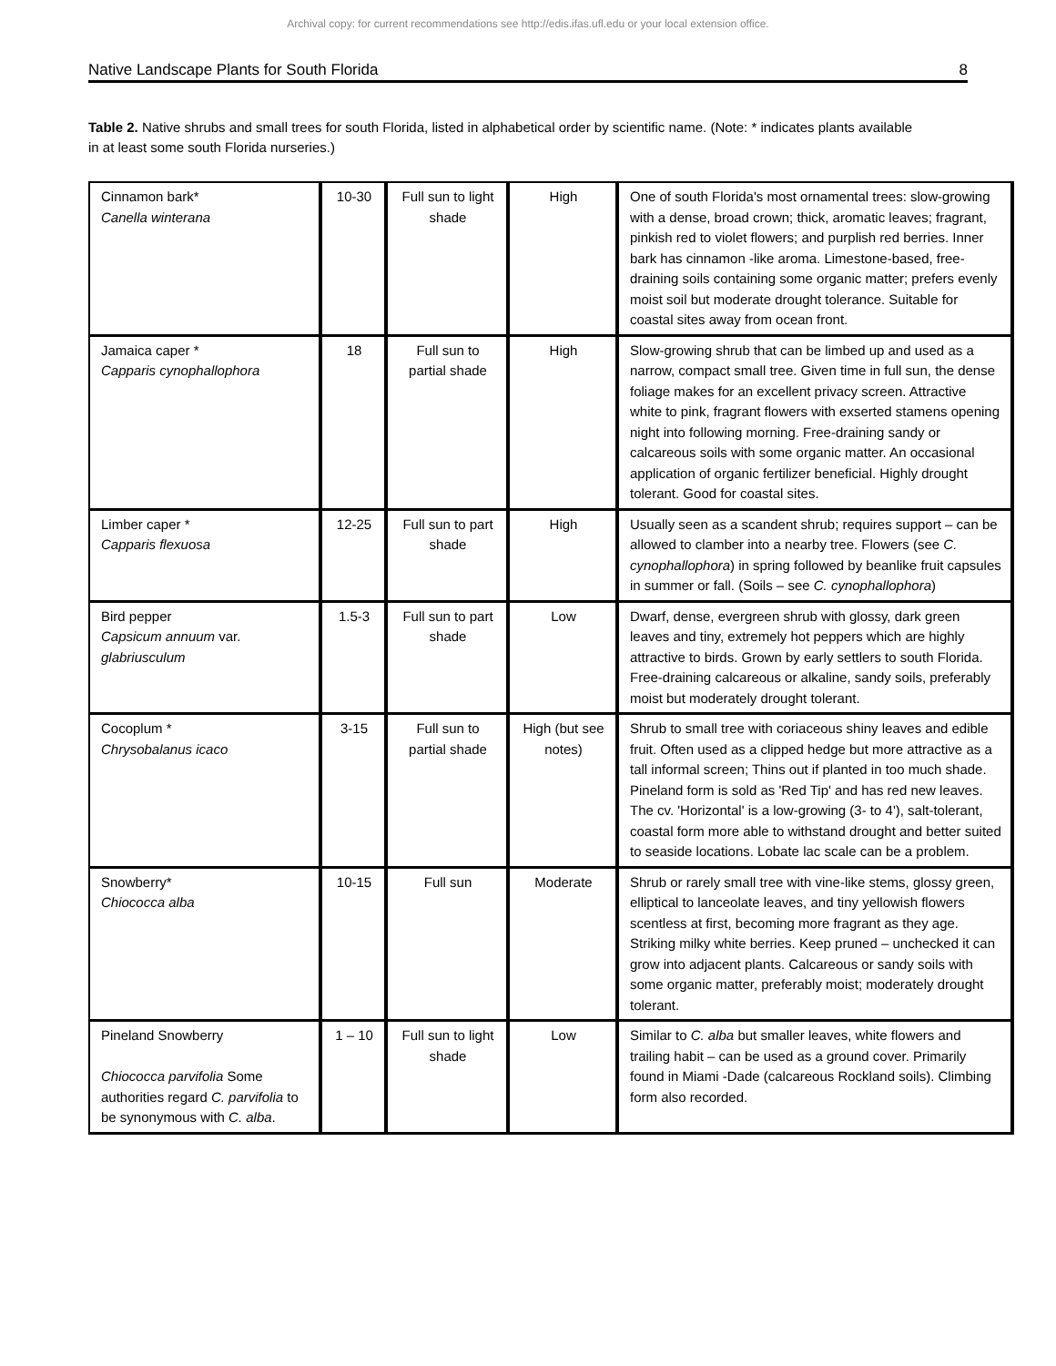Archival copy: for current recommendations see http://edis.ifas.ufl.edu or your local extension office.
Native Landscape Plants for South Florida 8
Table 2. Native shrubs and small trees for south Florida, listed in alphabetical order by scientific name. (Note: * indicates plants available in at least some south Florida nurseries.)
| Cinnamon bark* Canella winterana | 10-30 | Full sun to light shade | High | One of south Florida's most ornamental trees: slow-growing with a dense, broad crown; thick, aromatic leaves; fragrant, pinkish red to violet flowers; and purplish red berries. Inner bark has cinnamon -like aroma. Limestone-based, free-draining soils containing some organic matter; prefers evenly moist soil but moderate drought tolerance. Suitable for coastal sites away from ocean front. |
| Jamaica caper * Capparis cynophallophora | 18 | Full sun to partial shade | High | Slow-growing shrub that can be limbed up and used as a narrow, compact small tree. Given time in full sun, the dense foliage makes for an excellent privacy screen. Attractive white to pink, fragrant flowers with exserted stamens opening night into following morning. Free-draining sandy or calcareous soils with some organic matter. An occasional application of organic fertilizer beneficial. Highly drought tolerant. Good for coastal sites. |
| Limber caper * Capparis flexuosa | 12-25 | Full sun to part shade | High | Usually seen as a scandent shrub; requires support – can be allowed to clamber into a nearby tree. Flowers (see C. cynophallophora ) in spring followed by beanlike fruit capsules in summer or fall. (Soils – see C. cynophallophora ) |
| Bird pepper Capsicum annuum var. glabriusculum | 1.5-3 | Full sun to part shade | Low | Dwarf, dense, evergreen shrub with glossy, dark green leaves and tiny, extremely hot peppers which are highly attractive to birds. Grown by early settlers to south Florida. Free-draining calcareous or alkaline, sandy soils, preferably moist but moderately drought tolerant. |
| Cocoplum * Chrysobalanus icaco | 3-15 | Full sun to partial shade | High (but see notes) | Shrub to small tree with coriaceous shiny leaves and edible fruit. Often used as a clipped hedge but more attractive as a tall informal screen; Thins out if planted in too much shade. Pineland form is sold as 'Red Tip' and has red new leaves. The cv. 'Horizontal' is a low-growing (3- to 4'), salt-tolerant, coastal form more able to withstand drought and better suited to seaside locations. Lobate lac scale can be a problem. |
| Snowberry* Chiococca alba | 10-15 | Full sun | Moderate | Shrub or rarely small tree with vine-like stems, glossy green, elliptical to lanceolate leaves, and tiny yellowish flowers scentless at first, becoming more fragrant as they age. Striking milky white berries. Keep pruned – unchecked it can grow into adjacent plants. Calcareous or sandy soils with some organic matter, preferably moist; moderately drought tolerant. |
| Pineland Snowberry Chiococca parvifolia Some authorities regard C. parvifolia to be synonymous with C. alba . | 1 – 10 | Full sun to light shade | Low | Similar to C. alba but smaller leaves, white flowers and trailing habit – can be used as a ground cover. Primarily found in Miami -Dade (calcareous Rockland soils). Climbing form also recorded. |